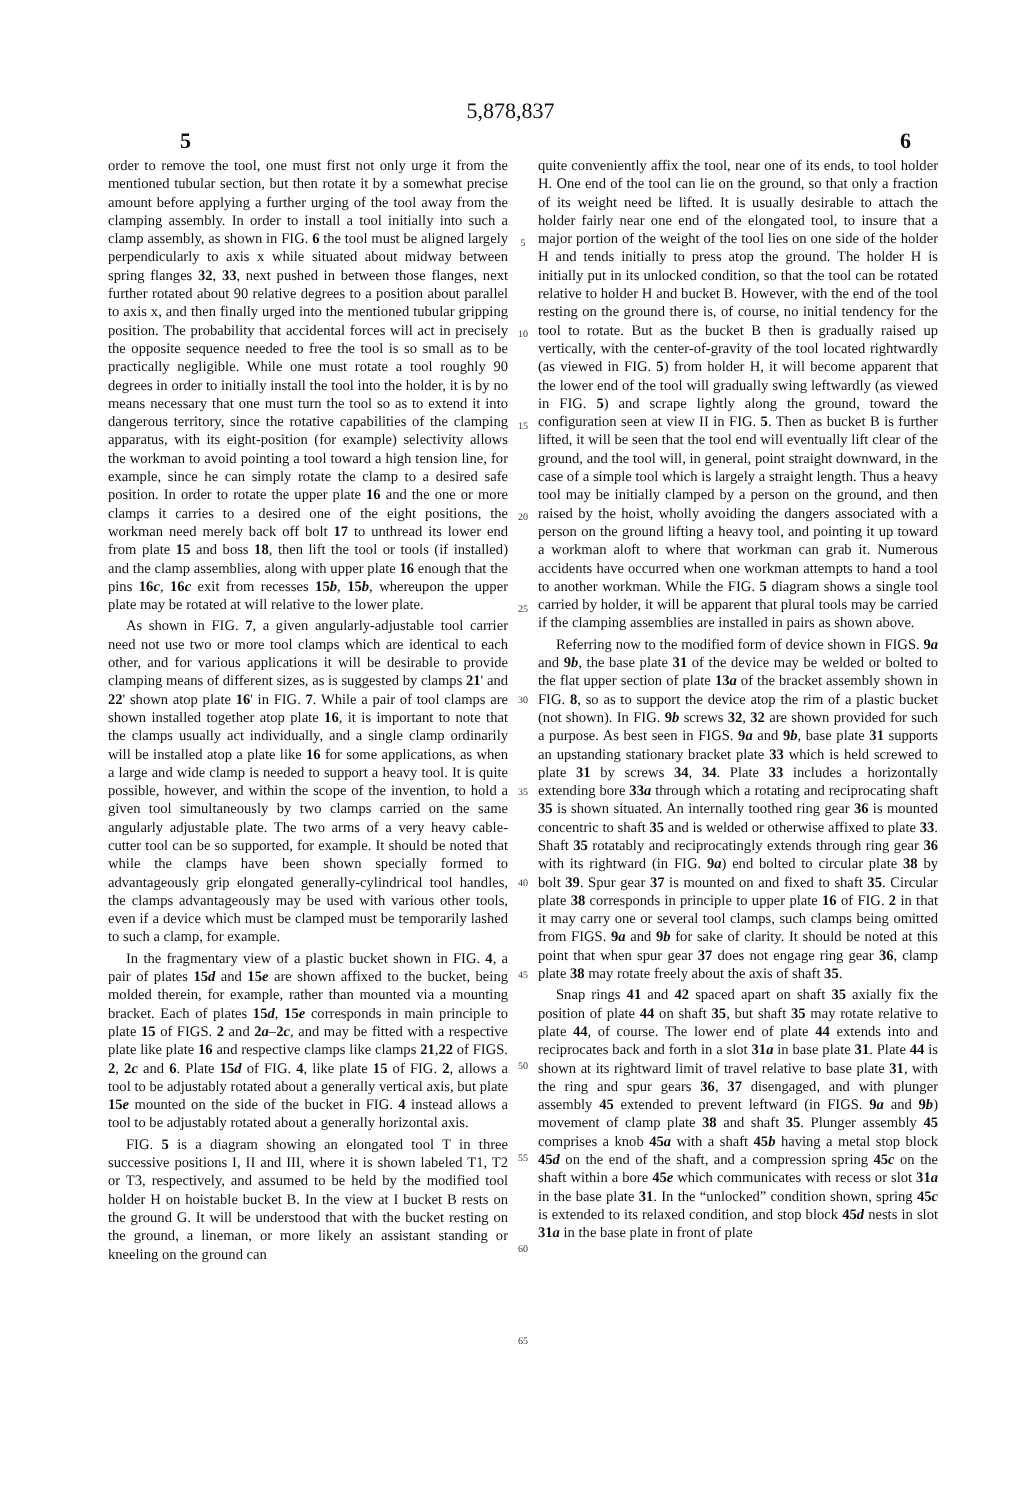5,878,837
5 6
order to remove the tool, one must first not only urge it from the mentioned tubular section, but then rotate it by a somewhat precise amount before applying a further urging of the tool away from the clamping assembly. In order to install a tool initially into such a clamp assembly, as shown in FIG. 6 the tool must be aligned largely perpendicularly to axis x while situated about midway between spring flanges 32, 33, next pushed in between those flanges, next further rotated about 90 relative degrees to a position about parallel to axis x, and then finally urged into the mentioned tubular gripping position. The probability that accidental forces will act in precisely the opposite sequence needed to free the tool is so small as to be practically negligible. While one must rotate a tool roughly 90 degrees in order to initially install the tool into the holder, it is by no means necessary that one must turn the tool so as to extend it into dangerous territory, since the rotative capabilities of the clamping apparatus, with its eight-position (for example) selectivity allows the workman to avoid pointing a tool toward a high tension line, for example, since he can simply rotate the clamp to a desired safe position. In order to rotate the upper plate 16 and the one or more clamps it carries to a desired one of the eight positions, the workman need merely back off bolt 17 to unthread its lower end from plate 15 and boss 18, then lift the tool or tools (if installed) and the clamp assemblies, along with upper plate 16 enough that the pins 16c, 16c exit from recesses 15b, 15b, whereupon the upper plate may be rotated at will relative to the lower plate.
As shown in FIG. 7, a given angularly-adjustable tool carrier need not use two or more tool clamps which are identical to each other, and for various applications it will be desirable to provide clamping means of different sizes, as is suggested by clamps 21' and 22' shown atop plate 16' in FIG. 7. While a pair of tool clamps are shown installed together atop plate 16, it is important to note that the clamps usually act individually, and a single clamp ordinarily will be installed atop a plate like 16 for some applications, as when a large and wide clamp is needed to support a heavy tool. It is quite possible, however, and within the scope of the invention, to hold a given tool simultaneously by two clamps carried on the same angularly adjustable plate. The two arms of a very heavy cable-cutter tool can be so supported, for example. It should be noted that while the clamps have been shown specially formed to advantageously grip elongated generally-cylindrical tool handles, the clamps advantageously may be used with various other tools, even if a device which must be clamped must be temporarily lashed to such a clamp, for example.
In the fragmentary view of a plastic bucket shown in FIG. 4, a pair of plates 15d and 15e are shown affixed to the bucket, being molded therein, for example, rather than mounted via a mounting bracket. Each of plates 15d, 15e corresponds in main principle to plate 15 of FIGS. 2 and 2a–2c, and may be fitted with a respective plate like plate 16 and respective clamps like clamps 21,22 of FIGS. 2, 2c and 6. Plate 15d of FIG. 4, like plate 15 of FIG. 2, allows a tool to be adjustably rotated about a generally vertical axis, but plate 15e mounted on the side of the bucket in FIG. 4 instead allows a tool to be adjustably rotated about a generally horizontal axis.
FIG. 5 is a diagram showing an elongated tool T in three successive positions I, II and III, where it is shown labeled T1, T2 or T3, respectively, and assumed to be held by the modified tool holder H on hoistable bucket B. In the view at I bucket B rests on the ground G. It will be understood that with the bucket resting on the ground, a lineman, or more likely an assistant standing or kneeling on the ground can
5
10
15
20
25
30
35
40
45
50
55
60
65
quite conveniently affix the tool, near one of its ends, to tool holder H. One end of the tool can lie on the ground, so that only a fraction of its weight need be lifted. It is usually desirable to attach the holder fairly near one end of the elongated tool, to insure that a major portion of the weight of the tool lies on one side of the holder H and tends initially to press atop the ground. The holder H is initially put in its unlocked condition, so that the tool can be rotated relative to holder H and bucket B. However, with the end of the tool resting on the ground there is, of course, no initial tendency for the tool to rotate. But as the bucket B then is gradually raised up vertically, with the center-of-gravity of the tool located rightwardly (as viewed in FIG. 5) from holder H, it will become apparent that the lower end of the tool will gradually swing leftwardly (as viewed in FIG. 5) and scrape lightly along the ground, toward the configuration seen at view II in FIG. 5. Then as bucket B is further lifted, it will be seen that the tool end will eventually lift clear of the ground, and the tool will, in general, point straight downward, in the case of a simple tool which is largely a straight length. Thus a heavy tool may be initially clamped by a person on the ground, and then raised by the hoist, wholly avoiding the dangers associated with a person on the ground lifting a heavy tool, and pointing it up toward a workman aloft to where that workman can grab it. Numerous accidents have occurred when one workman attempts to hand a tool to another workman. While the FIG. 5 diagram shows a single tool carried by holder, it will be apparent that plural tools may be carried if the clamping assemblies are installed in pairs as shown above.
Referring now to the modified form of device shown in FIGS. 9a and 9b, the base plate 31 of the device may be welded or bolted to the flat upper section of plate 13a of the bracket assembly shown in FIG. 8, so as to support the device atop the rim of a plastic bucket (not shown). In FIG. 9b screws 32, 32 are shown provided for such a purpose. As best seen in FIGS. 9a and 9b, base plate 31 supports an upstanding stationary bracket plate 33 which is held screwed to plate 31 by screws 34, 34. Plate 33 includes a horizontally extending bore 33a through which a rotating and reciprocating shaft 35 is shown situated. An internally toothed ring gear 36 is mounted concentric to shaft 35 and is welded or otherwise affixed to plate 33. Shaft 35 rotatably and reciprocatingly extends through ring gear 36 with its rightward (in FIG. 9a) end bolted to circular plate 38 by bolt 39. Spur gear 37 is mounted on and fixed to shaft 35. Circular plate 38 corresponds in principle to upper plate 16 of FIG. 2 in that it may carry one or several tool clamps, such clamps being omitted from FIGS. 9a and 9b for sake of clarity. It should be noted at this point that when spur gear 37 does not engage ring gear 36, clamp plate 38 may rotate freely about the axis of shaft 35.
Snap rings 41 and 42 spaced apart on shaft 35 axially fix the position of plate 44 on shaft 35, but shaft 35 may rotate relative to plate 44, of course. The lower end of plate 44 extends into and reciprocates back and forth in a slot 31a in base plate 31. Plate 44 is shown at its rightward limit of travel relative to base plate 31, with the ring and spur gears 36, 37 disengaged, and with plunger assembly 45 extended to prevent leftward (in FIGS. 9a and 9b) movement of clamp plate 38 and shaft 35. Plunger assembly 45 comprises a knob 45a with a shaft 45b having a metal stop block 45d on the end of the shaft, and a compression spring 45c on the shaft within a bore 45e which communicates with recess or slot 31a in the base plate 31. In the “unlocked” condition shown, spring 45c is extended to its relaxed condition, and stop block 45d nests in slot 31a in the base plate in front of plate